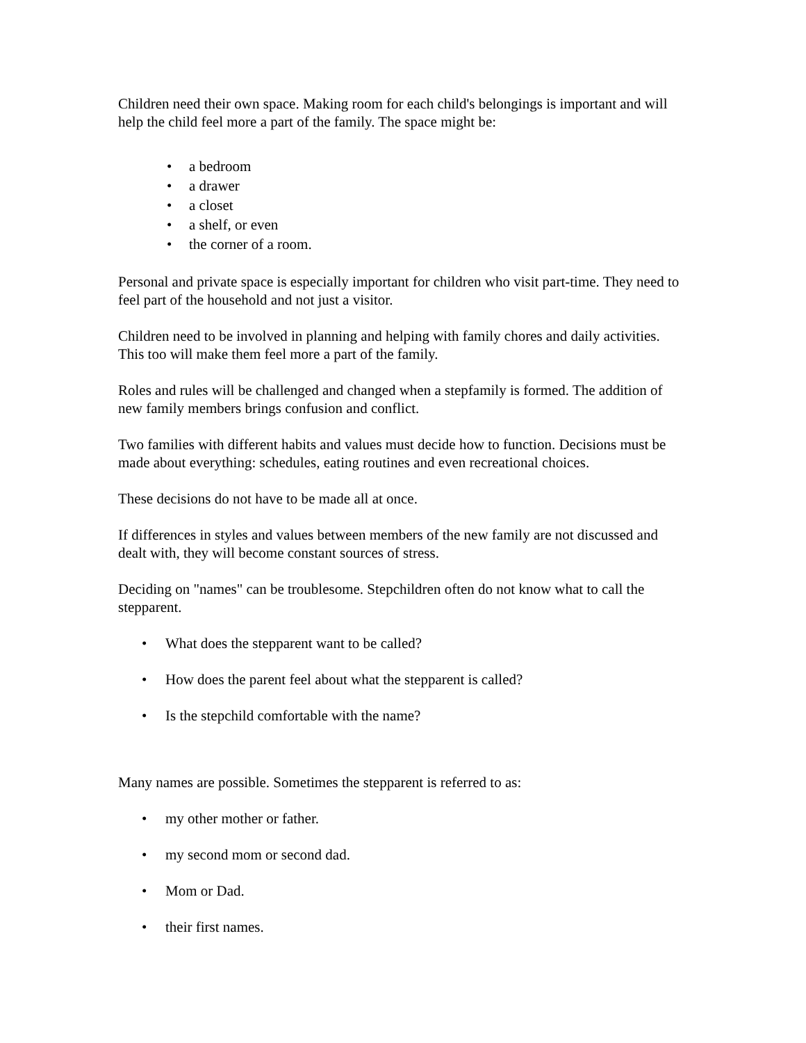Children need their own space. Making room for each child's belongings is important and will help the child feel more a part of the family. The space might be:
• a bedroom
• a drawer
• a closet
• a shelf, or even
• the corner of a room.
Personal and private space is especially important for children who visit part-time. They need to feel part of the household and not just a visitor.
Children need to be involved in planning and helping with family chores and daily activities. This too will make them feel more a part of the family.
Roles and rules will be challenged and changed when a stepfamily is formed. The addition of new family members brings confusion and conflict.
Two families with different habits and values must decide how to function. Decisions must be made about everything: schedules, eating routines and even recreational choices.
These decisions do not have to be made all at once.
If differences in styles and values between members of the new family are not discussed and dealt with, they will become constant sources of stress.
Deciding on "names" can be troublesome. Stepchildren often do not know what to call the stepparent.
• What does the stepparent want to be called?
• How does the parent feel about what the stepparent is called?
• Is the stepchild comfortable with the name?
Many names are possible. Sometimes the stepparent is referred to as:
• my other mother or father.
• my second mom or second dad.
• Mom or Dad.
• their first names.